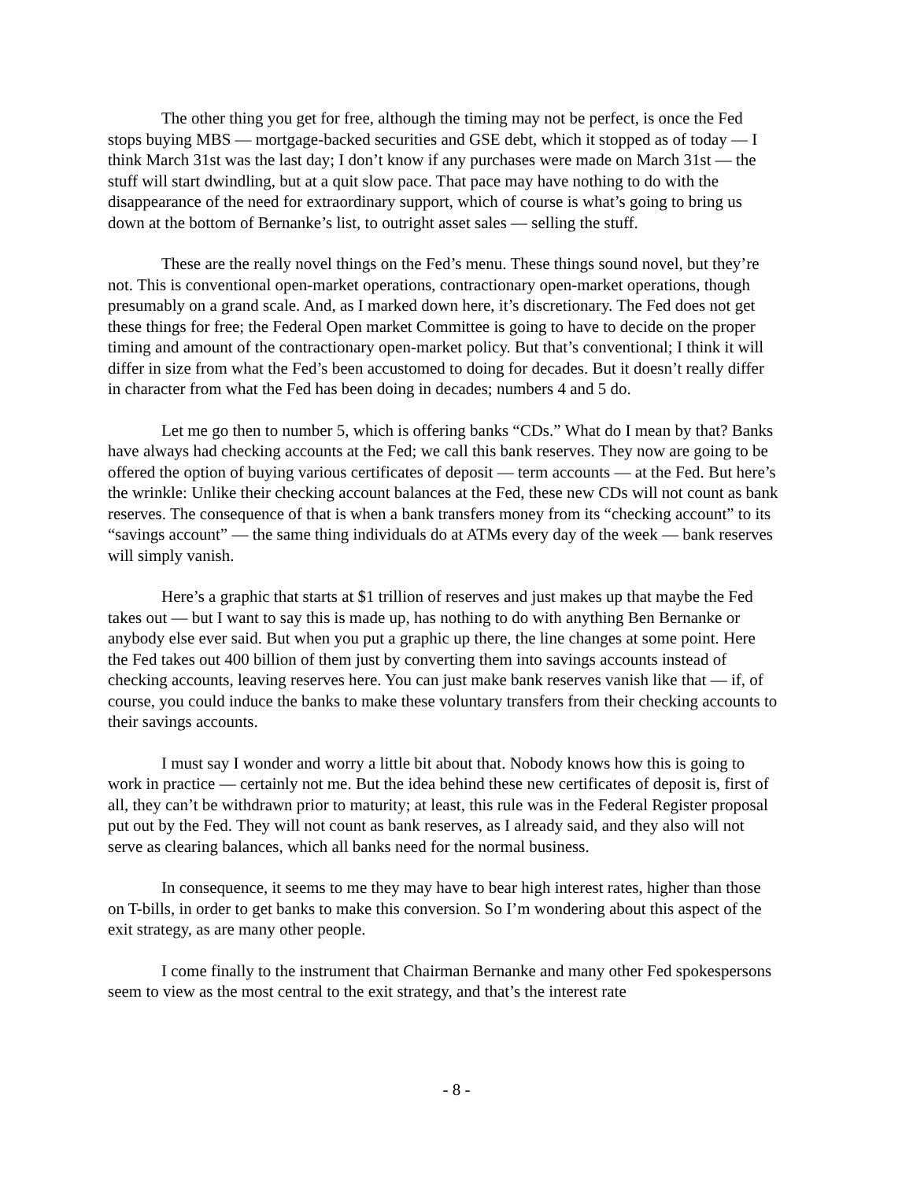The other thing you get for free, although the timing may not be perfect, is once the Fed stops buying MBS — mortgage-backed securities and GSE debt, which it stopped as of today — I think March 31st was the last day; I don’t know if any purchases were made on March 31st — the stuff will start dwindling, but at a quit slow pace. That pace may have nothing to do with the disappearance of the need for extraordinary support, which of course is what’s going to bring us down at the bottom of Bernanke’s list, to outright asset sales — selling the stuff.
These are the really novel things on the Fed’s menu. These things sound novel, but they’re not. This is conventional open-market operations, contractionary open-market operations, though presumably on a grand scale. And, as I marked down here, it’s discretionary. The Fed does not get these things for free; the Federal Open market Committee is going to have to decide on the proper timing and amount of the contractionary open-market policy. But that’s conventional; I think it will differ in size from what the Fed’s been accustomed to doing for decades. But it doesn’t really differ in character from what the Fed has been doing in decades; numbers 4 and 5 do.
Let me go then to number 5, which is offering banks “CDs.” What do I mean by that? Banks have always had checking accounts at the Fed; we call this bank reserves. They now are going to be offered the option of buying various certificates of deposit — term accounts — at the Fed. But here’s the wrinkle: Unlike their checking account balances at the Fed, these new CDs will not count as bank reserves. The consequence of that is when a bank transfers money from its “checking account” to its “savings account” — the same thing individuals do at ATMs every day of the week — bank reserves will simply vanish.
Here’s a graphic that starts at $1 trillion of reserves and just makes up that maybe the Fed takes out — but I want to say this is made up, has nothing to do with anything Ben Bernanke or anybody else ever said. But when you put a graphic up there, the line changes at some point. Here the Fed takes out 400 billion of them just by converting them into savings accounts instead of checking accounts, leaving reserves here. You can just make bank reserves vanish like that — if, of course, you could induce the banks to make these voluntary transfers from their checking accounts to their savings accounts.
I must say I wonder and worry a little bit about that. Nobody knows how this is going to work in practice — certainly not me. But the idea behind these new certificates of deposit is, first of all, they can’t be withdrawn prior to maturity; at least, this rule was in the Federal Register proposal put out by the Fed. They will not count as bank reserves, as I already said, and they also will not serve as clearing balances, which all banks need for the normal business.
In consequence, it seems to me they may have to bear high interest rates, higher than those on T-bills, in order to get banks to make this conversion. So I’m wondering about this aspect of the exit strategy, as are many other people.
I come finally to the instrument that Chairman Bernanke and many other Fed spokespersons seem to view as the most central to the exit strategy, and that’s the interest rate
- 8 -